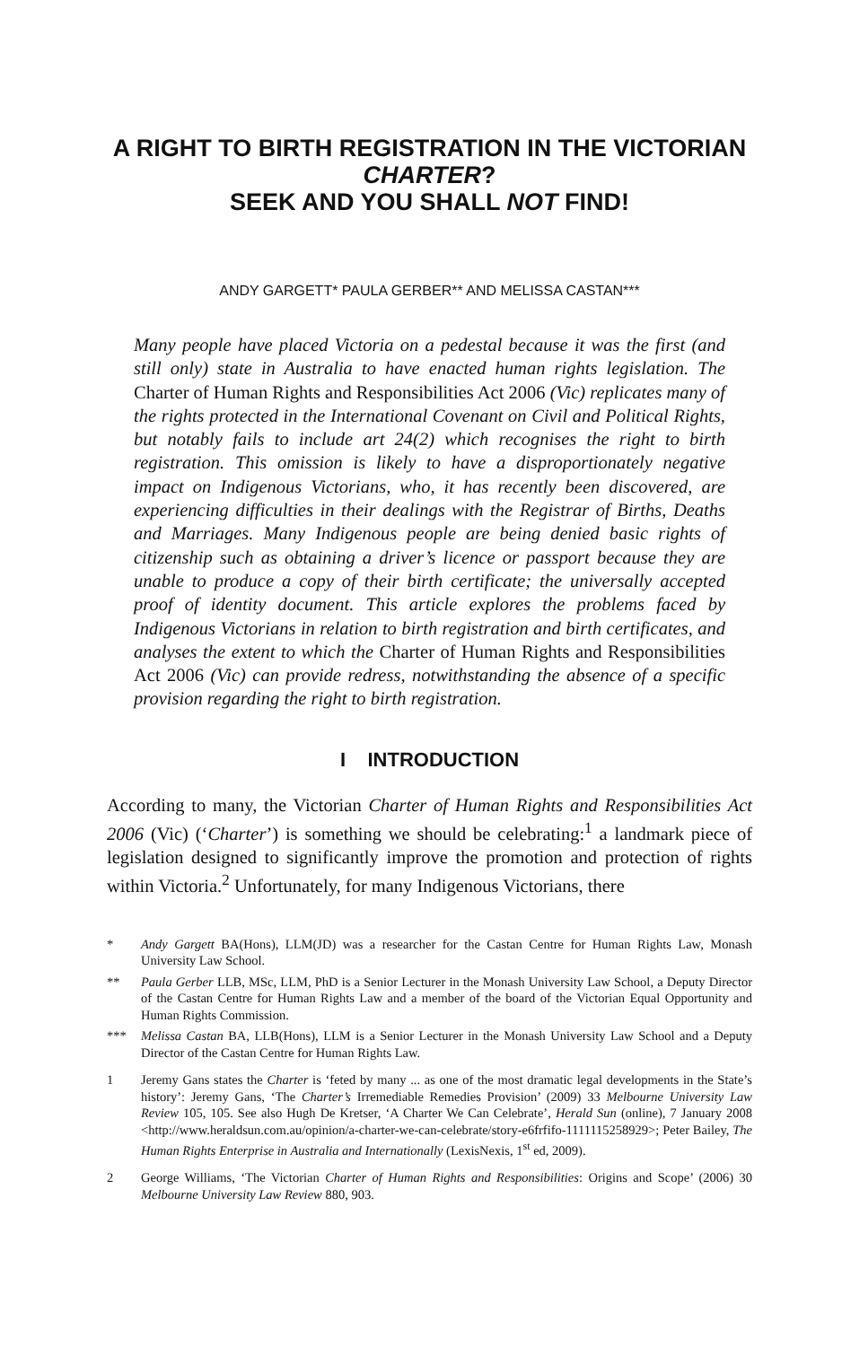A RIGHT TO BIRTH REGISTRATION IN THE VICTORIAN CHARTER?
SEEK AND YOU SHALL NOT FIND!
ANDY GARGETT* PAULA GERBER** AND MELISSA CASTAN***
Many people have placed Victoria on a pedestal because it was the first (and still only) state in Australia to have enacted human rights legislation. The Charter of Human Rights and Responsibilities Act 2006 (Vic) replicates many of the rights protected in the International Covenant on Civil and Political Rights, but notably fails to include art 24(2) which recognises the right to birth registration. This omission is likely to have a disproportionately negative impact on Indigenous Victorians, who, it has recently been discovered, are experiencing difficulties in their dealings with the Registrar of Births, Deaths and Marriages. Many Indigenous people are being denied basic rights of citizenship such as obtaining a driver’s licence or passport because they are unable to produce a copy of their birth certificate; the universally accepted proof of identity document. This article explores the problems faced by Indigenous Victorians in relation to birth registration and birth certificates, and analyses the extent to which the Charter of Human Rights and Responsibilities Act 2006 (Vic) can provide redress, notwithstanding the absence of a specific provision regarding the right to birth registration.
I INTRODUCTION
According to many, the Victorian Charter of Human Rights and Responsibilities Act 2006 (Vic) (‘Charter’) is something we should be celebrating:<sup>1</sup> a landmark piece of legislation designed to significantly improve the promotion and protection of rights within Victoria.<sup>2</sup> Unfortunately, for many Indigenous Victorians, there
* Andy Gargett BA(Hons), LLM(JD) was a researcher for the Castan Centre for Human Rights Law, Monash University Law School.
** Paula Gerber LLB, MSc, LLM, PhD is a Senior Lecturer in the Monash University Law School, a Deputy Director of the Castan Centre for Human Rights Law and a member of the board of the Victorian Equal Opportunity and Human Rights Commission.
*** Melissa Castan BA, LLB(Hons), LLM is a Senior Lecturer in the Monash University Law School and a Deputy Director of the Castan Centre for Human Rights Law.
1 Jeremy Gans states the Charter is ‘feted by many ... as one of the most dramatic legal developments in the State’s history’: Jeremy Gans, ‘The Charter’s Irremediable Remedies Provision’ (2009) 33 Melbourne University Law Review 105, 105. See also Hugh De Kretser, ‘A Charter We Can Celebrate’, Herald Sun (online), 7 January 2008 <http://www.heraldsun.com.au/opinion/a-charter-we-can-celebrate/story-e6frfifo-1111115258929>; Peter Bailey, The Human Rights Enterprise in Australia and Internationally (LexisNexis, 1<sup>st</sup> ed, 2009).
2 George Williams, ‘The Victorian Charter of Human Rights and Responsibilities: Origins and Scope’ (2006) 30 Melbourne University Law Review 880, 903.